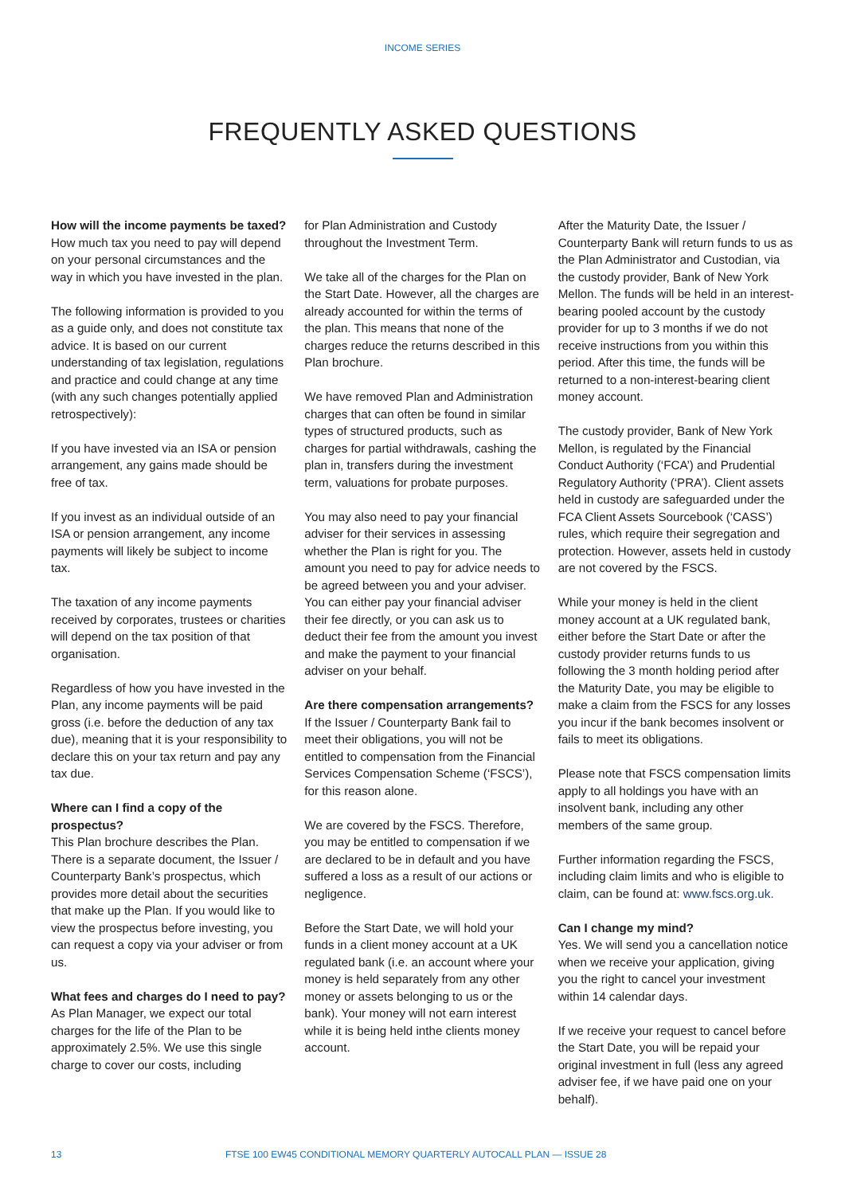INCOME SERIES
FREQUENTLY ASKED QUESTIONS
How will the income payments be taxed?
How much tax you need to pay will depend on your personal circumstances and the way in which you have invested in the plan.
The following information is provided to you as a guide only, and does not constitute tax advice. It is based on our current understanding of tax legislation, regulations and practice and could change at any time (with any such changes potentially applied retrospectively):
If you have invested via an ISA or pension arrangement, any gains made should be free of tax.
If you invest as an individual outside of an ISA or pension arrangement, any income payments will likely be subject to income tax.
The taxation of any income payments received by corporates, trustees or charities will depend on the tax position of that organisation.
Regardless of how you have invested in the Plan, any income payments will be paid gross (i.e. before the deduction of any tax due), meaning that it is your responsibility to declare this on your tax return and pay any tax due.
Where can I find a copy of the prospectus?
This Plan brochure describes the Plan. There is a separate document, the Issuer / Counterparty Bank’s prospectus, which provides more detail about the securities that make up the Plan. If you would like to view the prospectus before investing, you can request a copy via your adviser or from us.
What fees and charges do I need to pay?
As Plan Manager, we expect our total charges for the life of the Plan to be approximately 2.5%. We use this single charge to cover our costs, including
for Plan Administration and Custody throughout the Investment Term.
We take all of the charges for the Plan on the Start Date. However, all the charges are already accounted for within the terms of the plan. This means that none of the charges reduce the returns described in this Plan brochure.
We have removed Plan and Administration charges that can often be found in similar types of structured products, such as charges for partial withdrawals, cashing the plan in, transfers during the investment term, valuations for probate purposes.
You may also need to pay your financial adviser for their services in assessing whether the Plan is right for you. The amount you need to pay for advice needs to be agreed between you and your adviser. You can either pay your financial adviser their fee directly, or you can ask us to deduct their fee from the amount you invest and make the payment to your financial adviser on your behalf.
Are there compensation arrangements?
If the Issuer / Counterparty Bank fail to meet their obligations, you will not be entitled to compensation from the Financial Services Compensation Scheme (‘FSCS’), for this reason alone.
We are covered by the FSCS. Therefore, you may be entitled to compensation if we are declared to be in default and you have suffered a loss as a result of our actions or negligence.
Before the Start Date, we will hold your funds in a client money account at a UK regulated bank (i.e. an account where your money is held separately from any other money or assets belonging to us or the bank). Your money will not earn interest while it is being held inthe clients money account.
After the Maturity Date, the Issuer / Counterparty Bank will return funds to us as the Plan Administrator and Custodian, via the custody provider, Bank of New York Mellon. The funds will be held in an interest-bearing pooled account by the custody provider for up to 3 months if we do not receive instructions from you within this period. After this time, the funds will be returned to a non-interest-bearing client money account.
The custody provider, Bank of New York Mellon, is regulated by the Financial Conduct Authority (‘FCA’) and Prudential Regulatory Authority (‘PRA’). Client assets held in custody are safeguarded under the FCA Client Assets Sourcebook (‘CASS’) rules, which require their segregation and protection. However, assets held in custody are not covered by the FSCS.
While your money is held in the client money account at a UK regulated bank, either before the Start Date or after the custody provider returns funds to us following the 3 month holding period after the Maturity Date, you may be eligible to make a claim from the FSCS for any losses you incur if the bank becomes insolvent or fails to meet its obligations.
Please note that FSCS compensation limits apply to all holdings you have with an insolvent bank, including any other members of the same group.
Further information regarding the FSCS, including claim limits and who is eligible to claim, can be found at: www.fscs.org.uk.
Can I change my mind?
Yes. We will send you a cancellation notice when we receive your application, giving you the right to cancel your investment within 14 calendar days.
If we receive your request to cancel before the Start Date, you will be repaid your original investment in full (less any agreed adviser fee, if we have paid one on your behalf).
13 FTSE 100 EW45 CONDITIONAL MEMORY QUARTERLY AUTOCALL PLAN — ISSUE 28